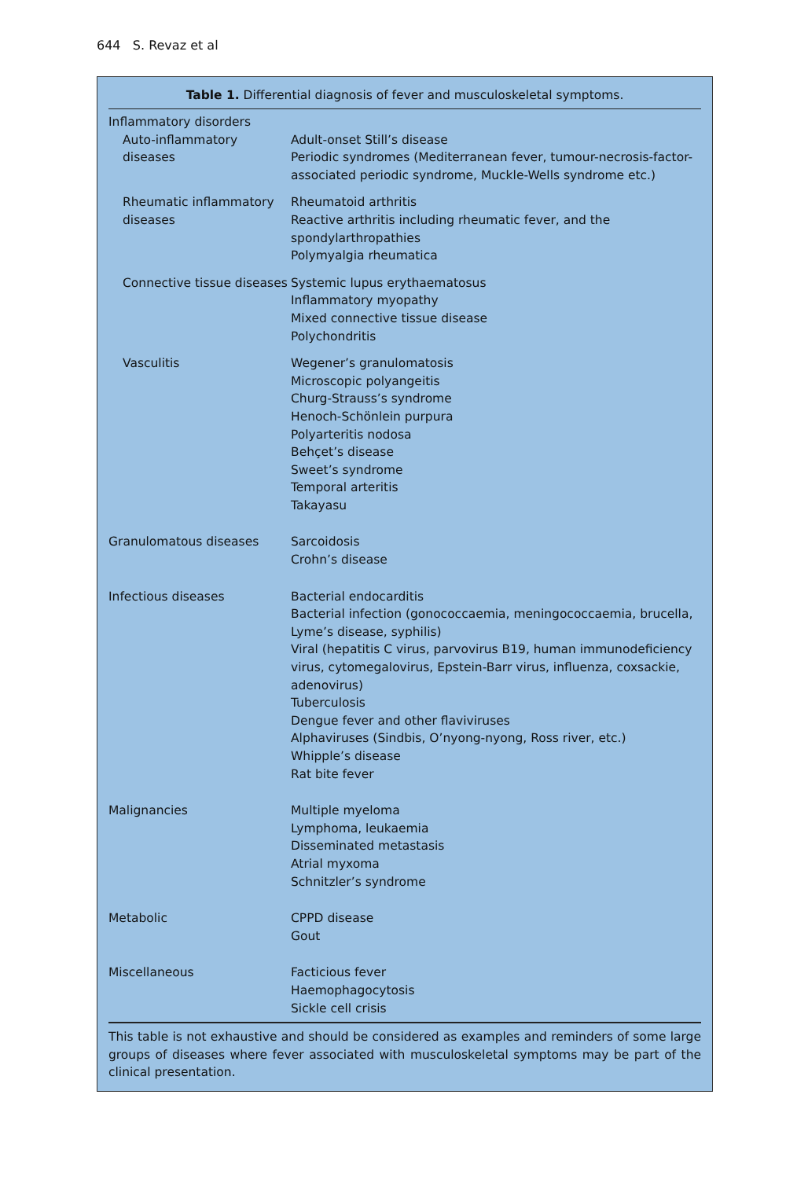644 S. Revaz et al
Table 1. Differential diagnosis of fever and musculoskeletal symptoms.
| Inflammatory disorders | |
| Auto-inflammatory diseases | Adult-onset Still’s disease Periodic syndromes (Mediterranean fever, tumour-necrosis-factor-associated periodic syndrome, Muckle-Wells syndrome etc.) |
| Rheumatic inflammatory diseases | Rheumatoid arthritis Reactive arthritis including rheumatic fever, and the spondylarthropathies Polymyalgia rheumatica |
| Connective tissue diseases | Systemic lupus erythaematosus Inflammatory myopathy Mixed connective tissue disease Polychondritis |
| Vasculitis | Wegener’s granulomatosis Microscopic polyangeitis Churg-Strauss’s syndrome Henoch-Schönlein purpura Polyarteritis nodosa Behçet’s disease Sweet’s syndrome Temporal arteritis Takayasu |
| Granulomatous diseases | Sarcoidosis Crohn’s disease |
| Infectious diseases | Bacterial endocarditis Bacterial infection (gonococcaemia, meningococcaemia, brucella, Lyme’s disease, syphilis) Viral (hepatitis C virus, parvovirus B19, human immunodeficiency virus, cytomegalovirus, Epstein-Barr virus, influenza, coxsackie, adenovirus) Tuberculosis Dengue fever and other flaviviruses Alphaviruses (Sindbis, O’nyong-nyong, Ross river, etc.) Whipple’s disease Rat bite fever |
| Malignancies | Multiple myeloma Lymphoma, leukaemia Disseminated metastasis Atrial myxoma Schnitzler’s syndrome |
| Metabolic | CPPD disease Gout |
| Miscellaneous | Facticious fever Haemophagocytosis Sickle cell crisis |
This table is not exhaustive and should be considered as examples and reminders of some large groups of diseases where fever associated with musculoskeletal symptoms may be part of the clinical presentation.